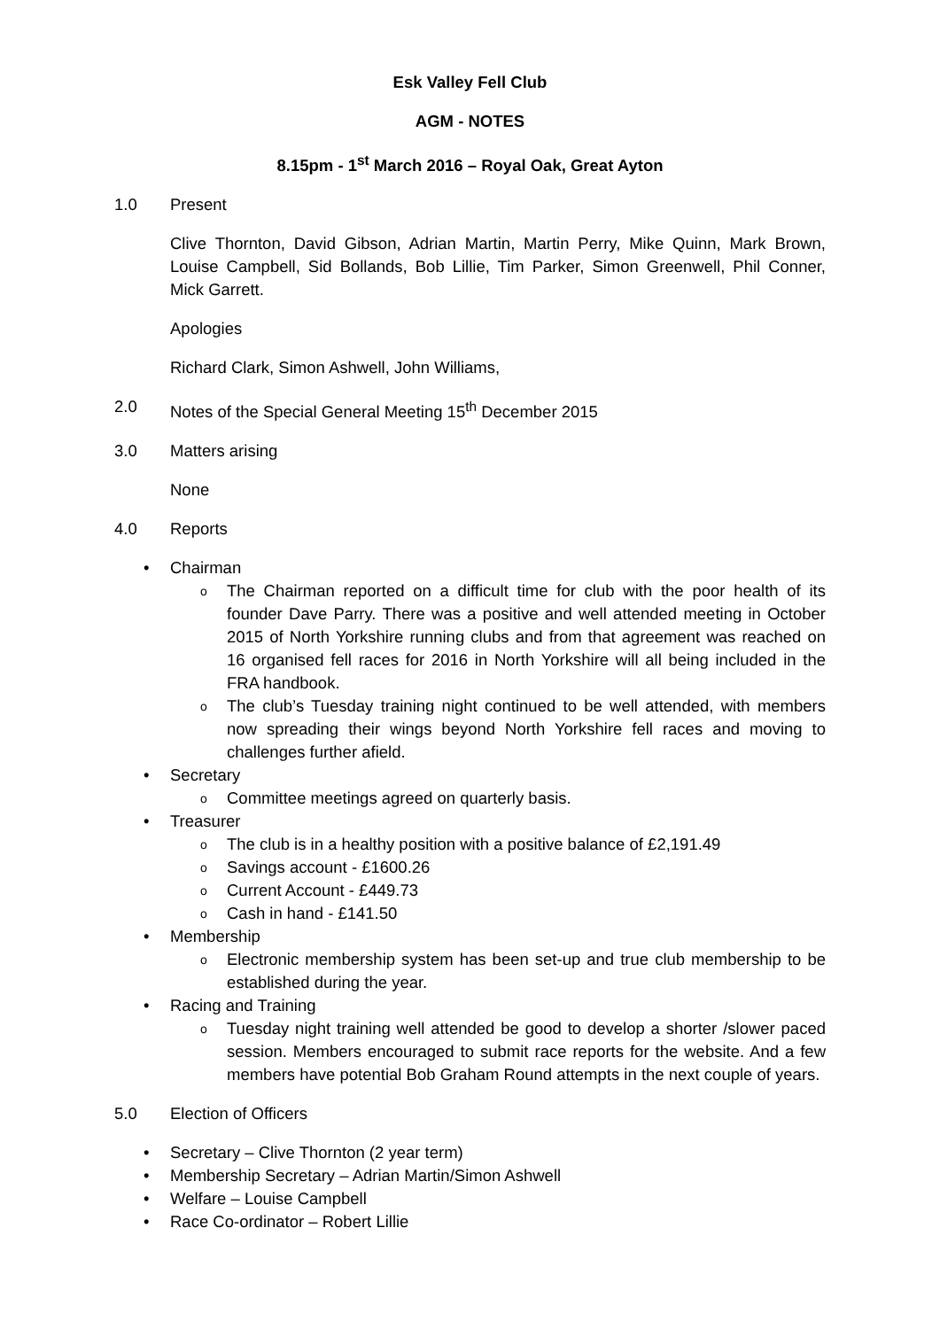Esk Valley Fell Club
AGM - NOTES
8.15pm - 1<sup>st</sup> March 2016 – Royal Oak, Great Ayton
1.0 Present
Clive Thornton, David Gibson, Adrian Martin, Martin Perry, Mike Quinn, Mark Brown, Louise Campbell, Sid Bollands, Bob Lillie, Tim Parker, Simon Greenwell, Phil Conner, Mick Garrett.
Apologies
Richard Clark, Simon Ashwell, John Williams,
2.0 Notes of the Special General Meeting 15<sup>th</sup> December 2015
3.0 Matters arising
None
4.0 Reports
• Chairman
o The Chairman reported on a difficult time for club with the poor health of its founder Dave Parry. There was a positive and well attended meeting in October 2015 of North Yorkshire running clubs and from that agreement was reached on 16 organised fell races for 2016 in North Yorkshire will all being included in the FRA handbook.
o The club’s Tuesday training night continued to be well attended, with members now spreading their wings beyond North Yorkshire fell races and moving to challenges further afield.
• Secretary
o Committee meetings agreed on quarterly basis.
• Treasurer
o The club is in a healthy position with a positive balance of £2,191.49
o Savings account - £1600.26
o Current Account - £449.73
o Cash in hand - £141.50
• Membership
o Electronic membership system has been set-up and true club membership to be established during the year.
• Racing and Training
o Tuesday night training well attended be good to develop a shorter /slower paced session. Members encouraged to submit race reports for the website. And a few members have potential Bob Graham Round attempts in the next couple of years.
5.0 Election of Officers
• Secretary – Clive Thornton (2 year term)
• Membership Secretary – Adrian Martin/Simon Ashwell
• Welfare – Louise Campbell
• Race Co-ordinator – Robert Lillie